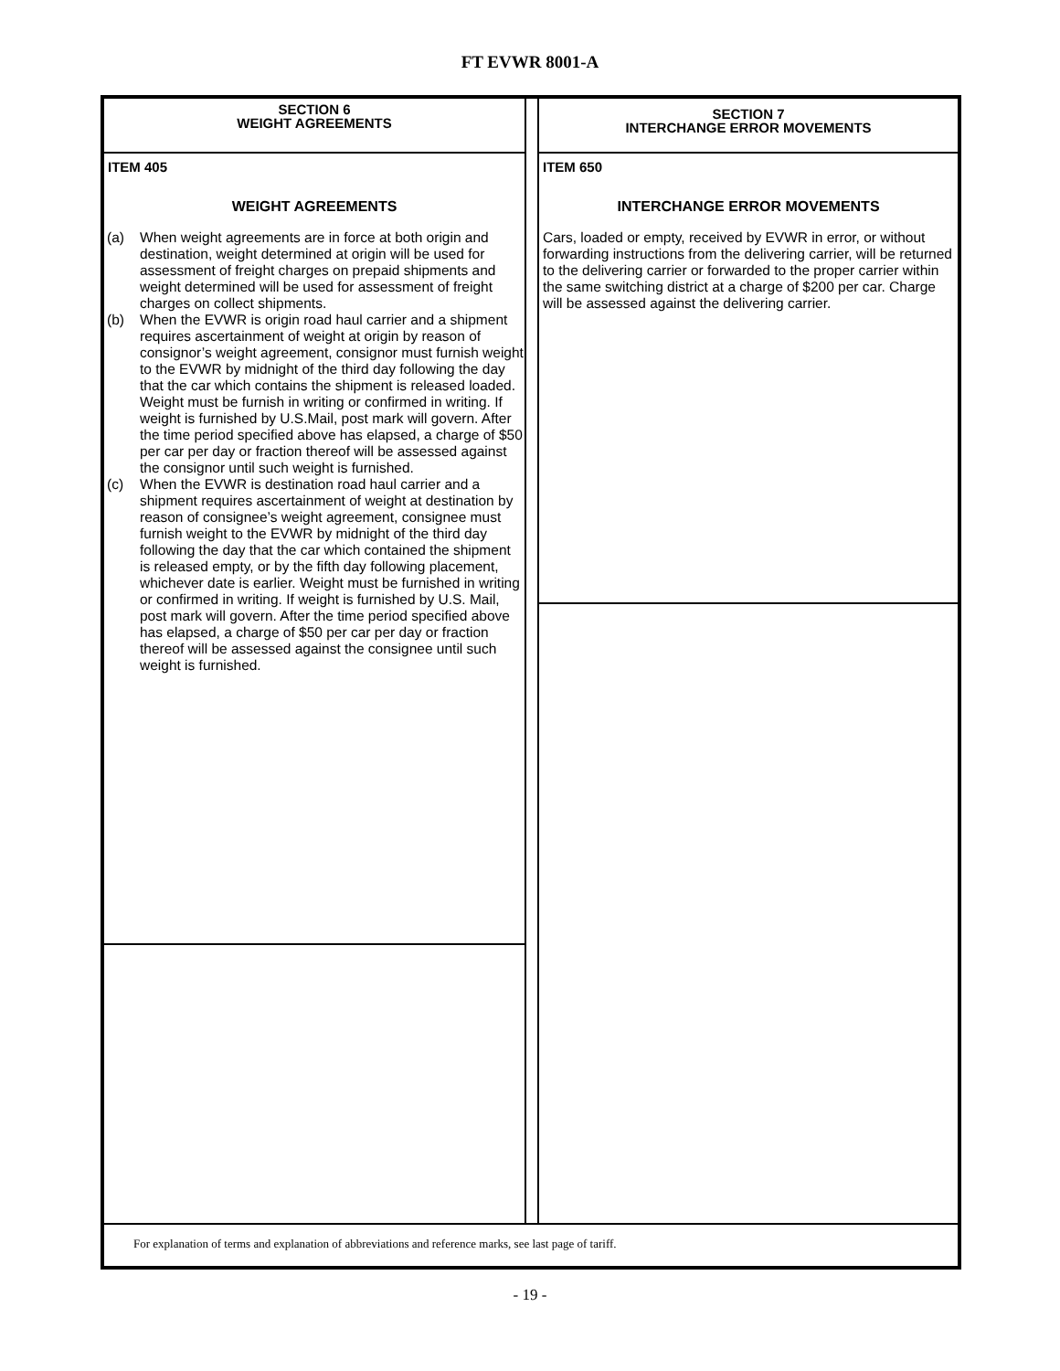FT EVWR 8001-A
SECTION 6
WEIGHT AGREEMENTS
ITEM 405
WEIGHT AGREEMENTS
(a) When weight agreements are in force at both origin and destination, weight determined at origin will be used for assessment of freight charges on prepaid shipments and weight determined will be used for assessment of freight charges on collect shipments.
(b) When the EVWR is origin road haul carrier and a shipment requires ascertainment of weight at origin by reason of consignor’s weight agreement, consignor must furnish weight to the EVWR by midnight of the third day following the day that the car which contains the shipment is released loaded. Weight must be furnish in writing or confirmed in writing. If weight is furnished by U.S.Mail, post mark will govern. After the time period specified above has elapsed, a charge of $50 per car per day or fraction thereof will be assessed against the consignor until such weight is furnished.
(c) When the EVWR is destination road haul carrier and a shipment requires ascertainment of weight at destination by reason of consignee’s weight agreement, consignee must furnish weight to the EVWR by midnight of the third day following the day that the car which contained the shipment is released empty, or by the fifth day following placement, whichever date is earlier. Weight must be furnished in writing or confirmed in writing. If weight is furnished by U.S. Mail, post mark will govern. After the time period specified above has elapsed, a charge of $50 per car per day or fraction thereof will be assessed against the consignee until such weight is furnished.
SECTION 7
INTERCHANGE ERROR MOVEMENTS
ITEM 650
INTERCHANGE ERROR MOVEMENTS
Cars, loaded or empty, received by EVWR in error, or without forwarding instructions from the delivering carrier, will be returned to the delivering carrier or forwarded to the proper carrier within the same switching district at a charge of $200 per car. Charge will be assessed against the delivering carrier.
For explanation of terms and explanation of abbreviations and reference marks, see last page of tariff.
- 19 -